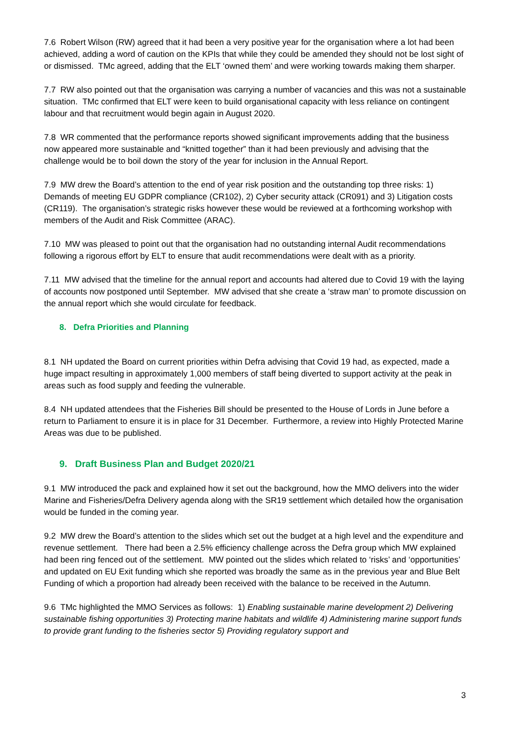7.6 Robert Wilson (RW) agreed that it had been a very positive year for the organisation where a lot had been achieved, adding a word of caution on the KPIs that while they could be amended they should not be lost sight of or dismissed. TMc agreed, adding that the ELT ‘owned them’ and were working towards making them sharper.
7.7 RW also pointed out that the organisation was carrying a number of vacancies and this was not a sustainable situation. TMc confirmed that ELT were keen to build organisational capacity with less reliance on contingent labour and that recruitment would begin again in August 2020.
7.8 WR commented that the performance reports showed significant improvements adding that the business now appeared more sustainable and “knitted together” than it had been previously and advising that the challenge would be to boil down the story of the year for inclusion in the Annual Report.
7.9 MW drew the Board’s attention to the end of year risk position and the outstanding top three risks: 1) Demands of meeting EU GDPR compliance (CR102), 2) Cyber security attack (CR091) and 3) Litigation costs (CR119). The organisation’s strategic risks however these would be reviewed at a forthcoming workshop with members of the Audit and Risk Committee (ARAC).
7.10 MW was pleased to point out that the organisation had no outstanding internal Audit recommendations following a rigorous effort by ELT to ensure that audit recommendations were dealt with as a priority.
7.11 MW advised that the timeline for the annual report and accounts had altered due to Covid 19 with the laying of accounts now postponed until September. MW advised that she create a ‘straw man’ to promote discussion on the annual report which she would circulate for feedback.
8. Defra Priorities and Planning
8.1 NH updated the Board on current priorities within Defra advising that Covid 19 had, as expected, made a huge impact resulting in approximately 1,000 members of staff being diverted to support activity at the peak in areas such as food supply and feeding the vulnerable.
8.4 NH updated attendees that the Fisheries Bill should be presented to the House of Lords in June before a return to Parliament to ensure it is in place for 31 December. Furthermore, a review into Highly Protected Marine Areas was due to be published.
9. Draft Business Plan and Budget 2020/21
9.1 MW introduced the pack and explained how it set out the background, how the MMO delivers into the wider Marine and Fisheries/Defra Delivery agenda along with the SR19 settlement which detailed how the organisation would be funded in the coming year.
9.2 MW drew the Board’s attention to the slides which set out the budget at a high level and the expenditure and revenue settlement. There had been a 2.5% efficiency challenge across the Defra group which MW explained had been ring fenced out of the settlement. MW pointed out the slides which related to ‘risks’ and ‘opportunities’ and updated on EU Exit funding which she reported was broadly the same as in the previous year and Blue Belt Funding of which a proportion had already been received with the balance to be received in the Autumn.
9.6 TMc highlighted the MMO Services as follows: 1) Enabling sustainable marine development 2) Delivering sustainable fishing opportunities 3) Protecting marine habitats and wildlife 4) Administering marine support funds to provide grant funding to the fisheries sector 5) Providing regulatory support and
3